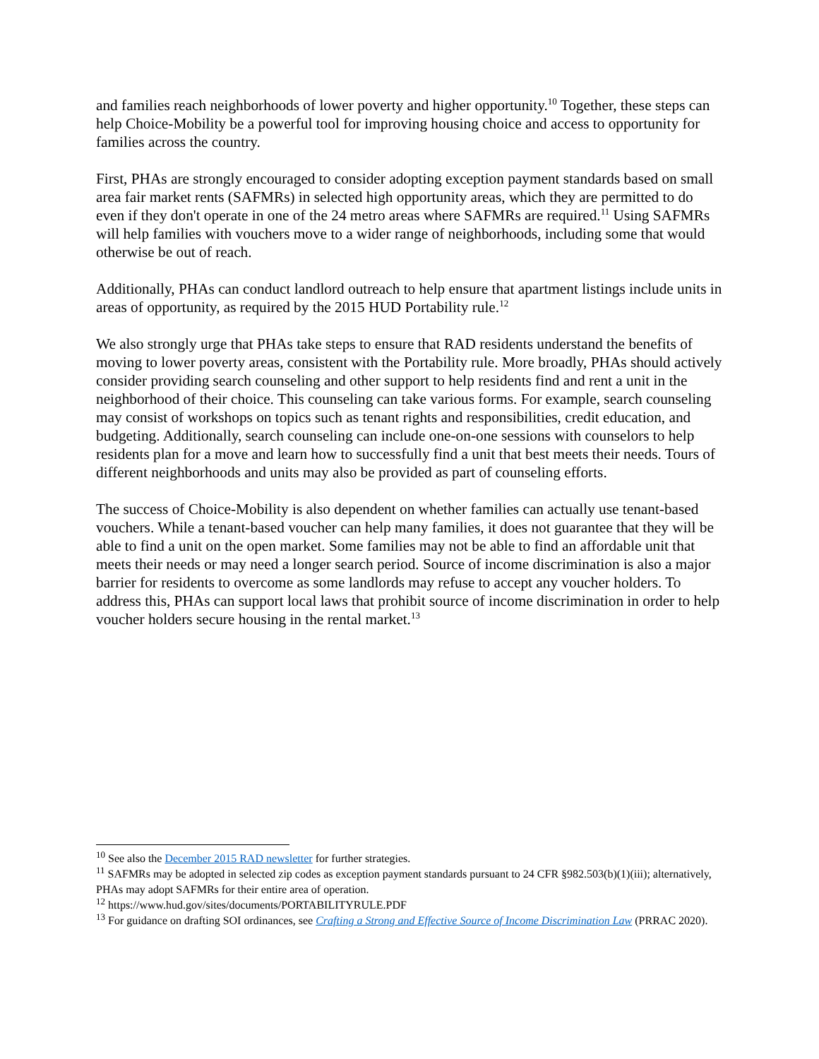and families reach neighborhoods of lower poverty and higher opportunity.<sup>10</sup> Together, these steps can help Choice-Mobility be a powerful tool for improving housing choice and access to opportunity for families across the country.
First, PHAs are strongly encouraged to consider adopting exception payment standards based on small area fair market rents (SAFMRs) in selected high opportunity areas, which they are permitted to do even if they don't operate in one of the 24 metro areas where SAFMRs are required.<sup>11</sup> Using SAFMRs will help families with vouchers move to a wider range of neighborhoods, including some that would otherwise be out of reach.
Additionally, PHAs can conduct landlord outreach to help ensure that apartment listings include units in areas of opportunity, as required by the 2015 HUD Portability rule.<sup>12</sup>
We also strongly urge that PHAs take steps to ensure that RAD residents understand the benefits of moving to lower poverty areas, consistent with the Portability rule. More broadly, PHAs should actively consider providing search counseling and other support to help residents find and rent a unit in the neighborhood of their choice. This counseling can take various forms. For example, search counseling may consist of workshops on topics such as tenant rights and responsibilities, credit education, and budgeting. Additionally, search counseling can include one-on-one sessions with counselors to help residents plan for a move and learn how to successfully find a unit that best meets their needs. Tours of different neighborhoods and units may also be provided as part of counseling efforts.
The success of Choice-Mobility is also dependent on whether families can actually use tenant-based vouchers. While a tenant-based voucher can help many families, it does not guarantee that they will be able to find a unit on the open market. Some families may not be able to find an affordable unit that meets their needs or may need a longer search period. Source of income discrimination is also a major barrier for residents to overcome as some landlords may refuse to accept any voucher holders. To address this, PHAs can support local laws that prohibit source of income discrimination in order to help voucher holders secure housing in the rental market.<sup>13</sup>
<sup>10</sup> See also the December 2015 RAD newsletter for further strategies.
<sup>11</sup> SAFMRs may be adopted in selected zip codes as exception payment standards pursuant to 24 CFR §982.503(b)(1)(iii); alternatively, PHAs may adopt SAFMRs for their entire area of operation.
<sup>12</sup> https://www.hud.gov/sites/documents/PORTABILITYRULE.PDF
<sup>13</sup> For guidance on drafting SOI ordinances, see Crafting a Strong and Effective Source of Income Discrimination Law (PRRAC 2020).